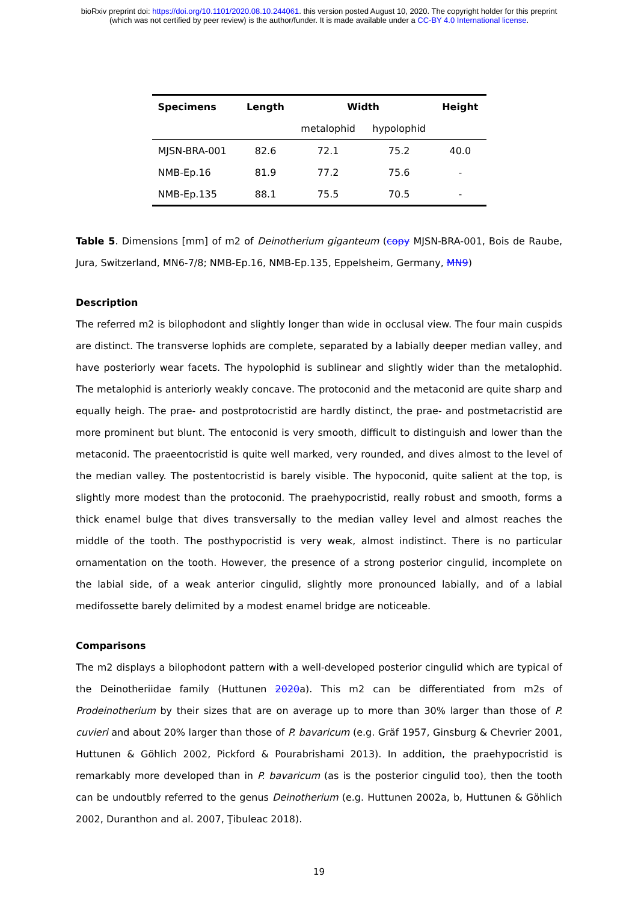bioRxiv preprint doi: https://doi.org/10.1101/2020.08.10.244061. this version posted August 10, 2020. The copyright holder for this preprint
(which was not certified by peer review) is the author/funder. It is made available under a CC-BY 4.0 International license.
| Specimens | Length | Width | | Height |
| --- | --- | --- | --- | --- |
| | | metalophid | hypolophid | |
| MJSN-BRA-001 | 82.6 | 72.1 | 75.2 | 40.0 |
| NMB-Ep.16 | 81.9 | 77.2 | 75.6 | - |
| NMB-Ep.135 | 88.1 | 75.5 | 70.5 | - |
Table 5. Dimensions [mm] of m2 of Deinotherium giganteum (copy MJSN-BRA-001, Bois de Raube, Jura, Switzerland, MN6-7/8; NMB-Ep.16, NMB-Ep.135, Eppelsheim, Germany, MN9)
Description
The referred m2 is bilophodont and slightly longer than wide in occlusal view. The four main cuspids are distinct. The transverse lophids are complete, separated by a labially deeper median valley, and have posteriorly wear facets. The hypolophid is sublinear and slightly wider than the metalophid. The metalophid is anteriorly weakly concave. The protoconid and the metaconid are quite sharp and equally heigh. The prae- and postprotocristid are hardly distinct, the prae- and postmetacristid are more prominent but blunt. The entoconid is very smooth, difficult to distinguish and lower than the metaconid. The praeentocristid is quite well marked, very rounded, and dives almost to the level of the median valley. The postentocristid is barely visible. The hypoconid, quite salient at the top, is slightly more modest than the protoconid. The praehypocristid, really robust and smooth, forms a thick enamel bulge that dives transversally to the median valley level and almost reaches the middle of the tooth. The posthypocristid is very weak, almost indistinct. There is no particular ornamentation on the tooth. However, the presence of a strong posterior cingulid, incomplete on the labial side, of a weak anterior cingulid, slightly more pronounced labially, and of a labial medifossette barely delimited by a modest enamel bridge are noticeable.
Comparisons
The m2 displays a bilophodont pattern with a well-developed posterior cingulid which are typical of the Deinotheriidae family (Huttunen 2020a). This m2 can be differentiated from m2s of Prodeinotherium by their sizes that are on average up to more than 30% larger than those of P. cuvieri and about 20% larger than those of P. bavaricum (e.g. Gräf 1957, Ginsburg & Chevrier 2001, Huttunen & Göhlich 2002, Pickford & Pourabrishami 2013). In addition, the praehypocristid is remarkably more developed than in P. bavaricum (as is the posterior cingulid too), then the tooth can be undoutbly referred to the genus Deinotherium (e.g. Huttunen 2002a, b, Huttunen & Göhlich 2002, Duranthon and al. 2007, Ţibuleac 2018).
19